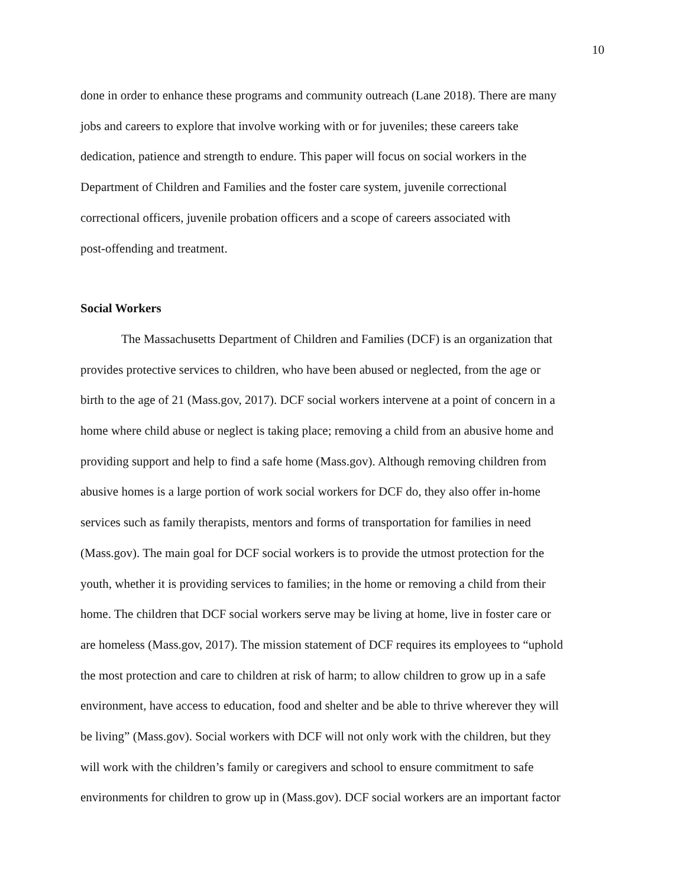10
done in order to enhance these programs and community outreach (Lane 2018). There are many
jobs and careers to explore that involve working with or for juveniles; these careers take
dedication, patience and strength to endure. This paper will focus on social workers in the
Department of Children and Families and the foster care system, juvenile correctional
correctional officers, juvenile probation officers and a scope of careers associated with
post-offending and treatment.
Social Workers
The Massachusetts Department of Children and Families (DCF) is an organization that
provides protective services to children, who have been abused or neglected, from the age or
birth to the age of 21 (Mass.gov, 2017). DCF social workers intervene at a point of concern in a
home where child abuse or neglect is taking place; removing a child from an abusive home and
providing support and help to find a safe home (Mass.gov). Although removing children from
abusive homes is a large portion of work social workers for DCF do, they also offer in-home
services such as family therapists, mentors and forms of transportation for families in need
(Mass.gov). The main goal for DCF social workers is to provide the utmost protection for the
youth, whether it is providing services to families; in the home or removing a child from their
home. The children that DCF social workers serve may be living at home, live in foster care or
are homeless (Mass.gov, 2017). The mission statement of DCF requires its employees to “uphold
the most protection and care to children at risk of harm; to allow children to grow up in a safe
environment, have access to education, food and shelter and be able to thrive wherever they will
be living” (Mass.gov). Social workers with DCF will not only work with the children, but they
will work with the children’s family or caregivers and school to ensure commitment to safe
environments for children to grow up in (Mass.gov). DCF social workers are an important factor